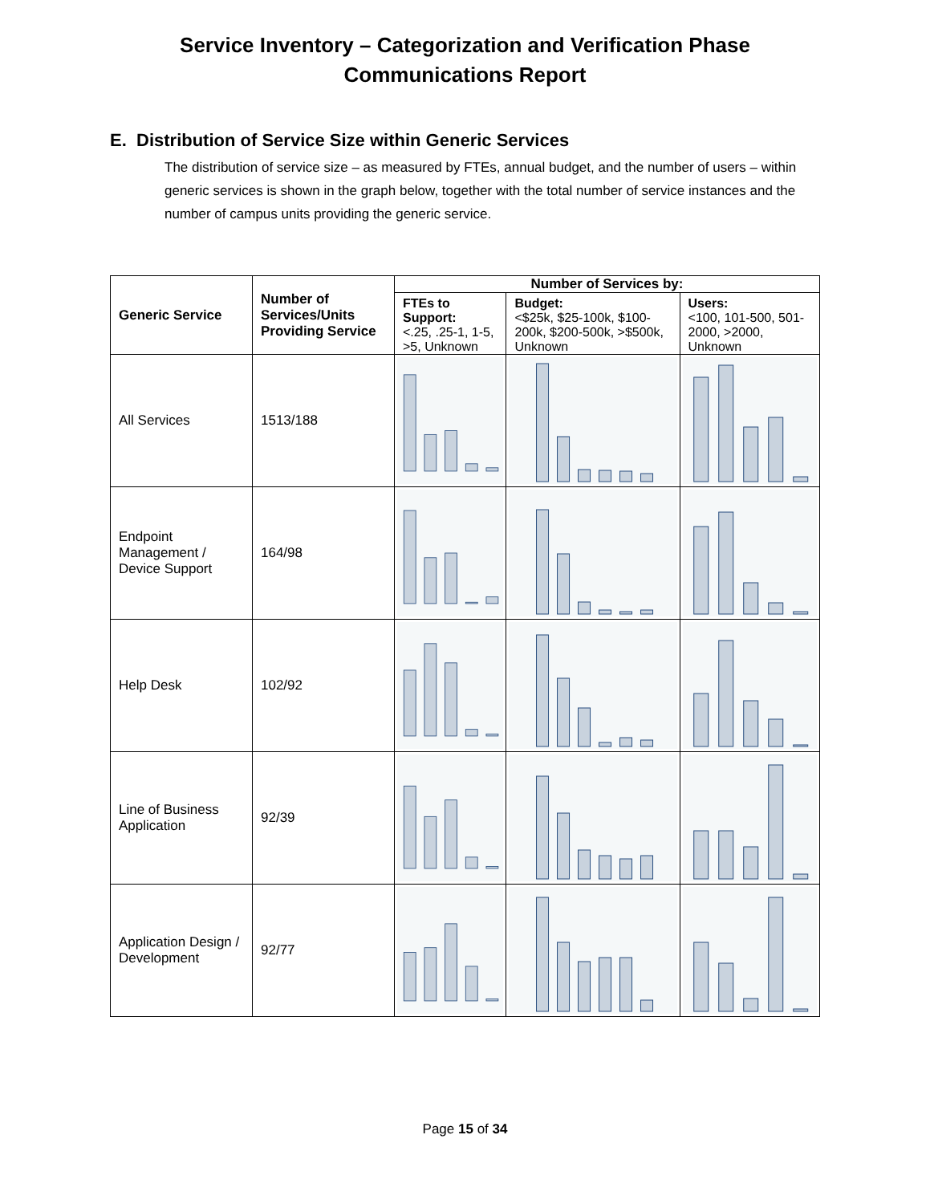Service Inventory – Categorization and Verification Phase
Communications Report
E. Distribution of Service Size within Generic Services
The distribution of service size – as measured by FTEs, annual budget, and the number of users – within generic services is shown in the graph below, together with the total number of service instances and the number of campus units providing the generic service.
| Generic Service | Number of Services/Units Providing Service | Number of Services by: | | |
| --- | --- | --- | --- | --- |
| | | FTEs to Support: <.25, .25-1, 1-5, >5, Unknown | Budget: <$25k, $25-100k, $100-200k, $200-500k, >$500k, Unknown | Users: <100, 101-500, 501-2000, >2000, Unknown |
| All Services | 1513/188 | | | |
| Endpoint Management / Device Support | 164/98 | | | |
| Help Desk | 102/92 | | | |
| Line of Business Application | 92/39 | | | |
| Application Design / Development | 92/77 | | | |
Page 15 of 34